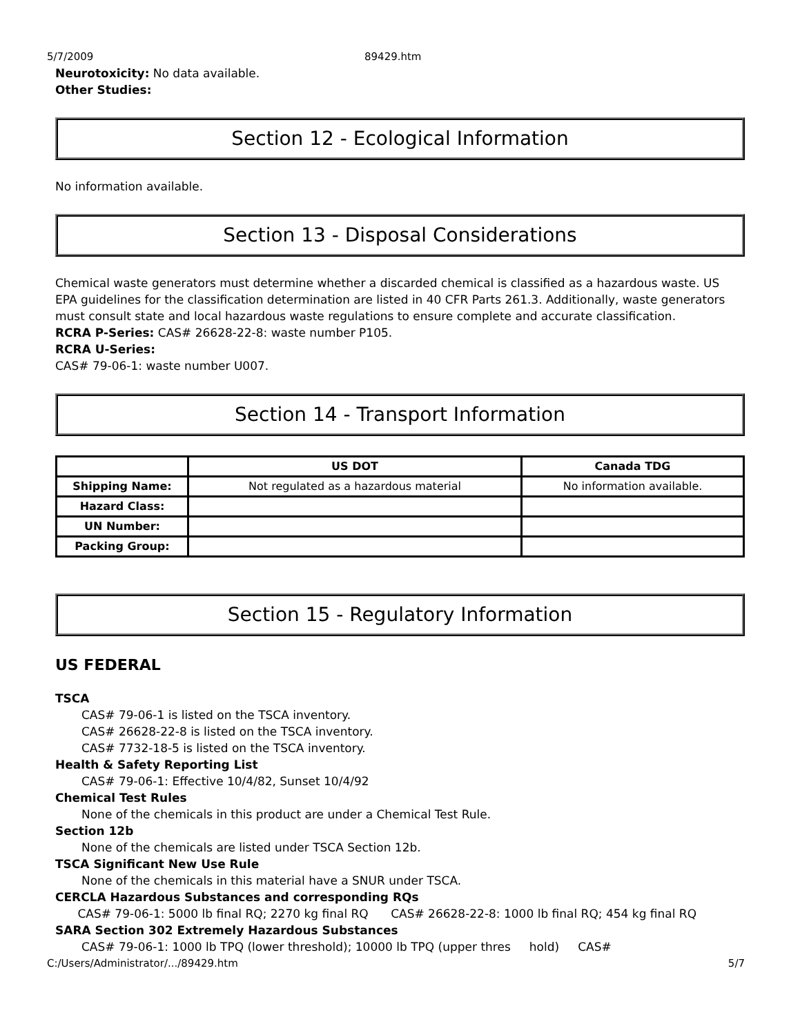5/7/2009 89429.htm
Neurotoxicity: No data available.
Other Studies:
Section 12 - Ecological Information
No information available.
Section 13 - Disposal Considerations
Chemical waste generators must determine whether a discarded chemical is classified as a hazardous waste. US EPA guidelines for the classification determination are listed in 40 CFR Parts 261.3. Additionally, waste generators must consult state and local hazardous waste regulations to ensure complete and accurate classification.
RCRA P-Series: CAS# 26628-22-8: waste number P105.
RCRA U-Series:
CAS# 79-06-1: waste number U007.
Section 14 - Transport Information
| | US DOT | Canada TDG |
| --- | --- | --- |
| Shipping Name: | Not regulated as a hazardous material | No information available. |
| Hazard Class: | | |
| UN Number: | | |
| Packing Group: | | |
Section 15 - Regulatory Information
US FEDERAL
TSCA
CAS# 79-06-1 is listed on the TSCA inventory.
CAS# 26628-22-8 is listed on the TSCA inventory.
CAS# 7732-18-5 is listed on the TSCA inventory.
Health & Safety Reporting List
CAS# 79-06-1: Effective 10/4/82, Sunset 10/4/92
Chemical Test Rules
None of the chemicals in this product are under a Chemical Test Rule.
Section 12b
None of the chemicals are listed under TSCA Section 12b.
TSCA Significant New Use Rule
None of the chemicals in this material have a SNUR under TSCA.
CERCLA Hazardous Substances and corresponding RQs
CAS# 79-06-1: 5000 lb final RQ; 2270 kg final RQ CAS# 26628-22-8: 1000 lb final RQ; 454 kg final RQ
SARA Section 302 Extremely Hazardous Substances
CAS# 79-06-1: 1000 lb TPQ (lower threshold); 10000 lb TPQ (upper thres hold) CAS#
C:/Users/Administrator/.../89429.htm 5/7